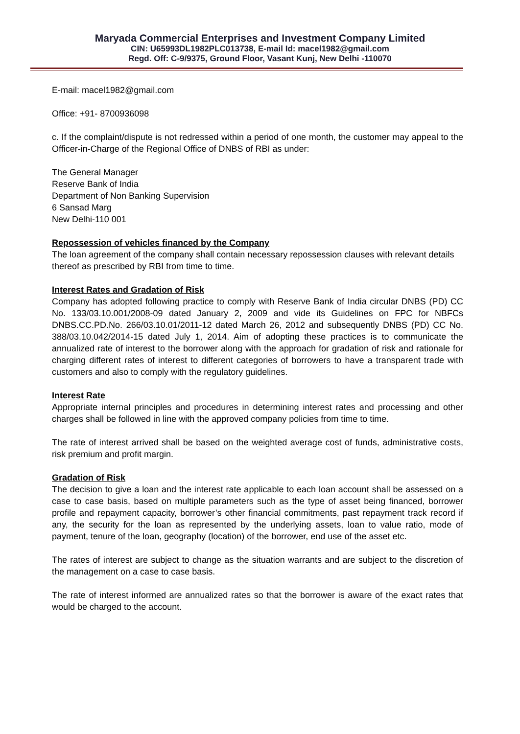Maryada Commercial Enterprises and Investment Company Limited
CIN: U65993DL1982PLC013738, E-mail Id: macel1982@gmail.com
Regd. Off: C-9/9375, Ground Floor, Vasant Kunj, New Delhi -110070
E-mail: macel1982@gmail.com
Office: +91- 8700936098
c. If the complaint/dispute is not redressed within a period of one month, the customer may appeal to the Officer-in-Charge of the Regional Office of DNBS of RBI as under:
The General Manager
Reserve Bank of India
Department of Non Banking Supervision
6 Sansad Marg
New Delhi-110 001
Repossession of vehicles financed by the Company
The loan agreement of the company shall contain necessary repossession clauses with relevant details thereof as prescribed by RBI from time to time.
Interest Rates and Gradation of Risk
Company has adopted following practice to comply with Reserve Bank of India circular DNBS (PD) CC No. 133/03.10.001/2008-09 dated January 2, 2009 and vide its Guidelines on FPC for NBFCs DNBS.CC.PD.No. 266/03.10.01/2011-12 dated March 26, 2012 and subsequently DNBS (PD) CC No. 388/03.10.042/2014-15 dated July 1, 2014. Aim of adopting these practices is to communicate the annualized rate of interest to the borrower along with the approach for gradation of risk and rationale for charging different rates of interest to different categories of borrowers to have a transparent trade with customers and also to comply with the regulatory guidelines.
Interest Rate
Appropriate internal principles and procedures in determining interest rates and processing and other charges shall be followed in line with the approved company policies from time to time.
The rate of interest arrived shall be based on the weighted average cost of funds, administrative costs, risk premium and profit margin.
Gradation of Risk
The decision to give a loan and the interest rate applicable to each loan account shall be assessed on a case to case basis, based on multiple parameters such as the type of asset being financed, borrower profile and repayment capacity, borrower’s other financial commitments, past repayment track record if any, the security for the loan as represented by the underlying assets, loan to value ratio, mode of payment, tenure of the loan, geography (location) of the borrower, end use of the asset etc.
The rates of interest are subject to change as the situation warrants and are subject to the discretion of the management on a case to case basis.
The rate of interest informed are annualized rates so that the borrower is aware of the exact rates that would be charged to the account.